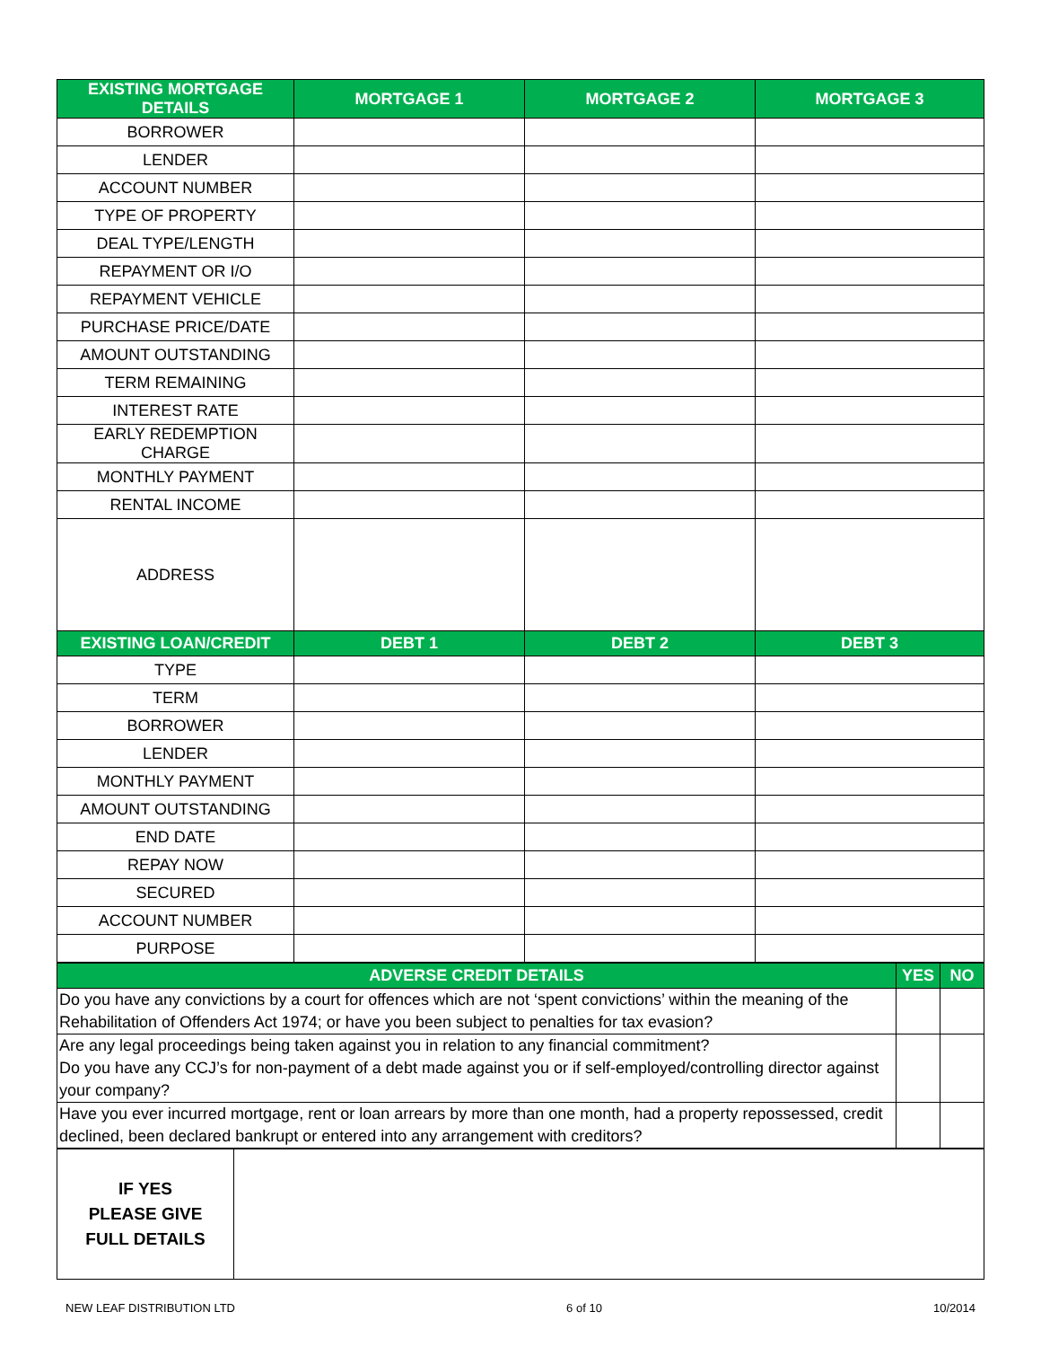| EXISTING MORTGAGE DETAILS | MORTGAGE 1 | MORTGAGE 2 | MORTGAGE 3 |
| --- | --- | --- | --- |
| BORROWER | | | |
| LENDER | | | |
| ACCOUNT NUMBER | | | |
| TYPE OF PROPERTY | | | |
| DEAL TYPE/LENGTH | | | |
| REPAYMENT OR I/O | | | |
| REPAYMENT VEHICLE | | | |
| PURCHASE PRICE/DATE | | | |
| AMOUNT OUTSTANDING | | | |
| TERM REMAINING | | | |
| INTEREST RATE | | | |
| EARLY REDEMPTION CHARGE | | | |
| MONTHLY PAYMENT | | | |
| RENTAL INCOME | | | |
| ADDRESS | | | |
| EXISTING LOAN/CREDIT | DEBT 1 | DEBT 2 | DEBT 3 |
| TYPE | | | |
| TERM | | | |
| BORROWER | | | |
| LENDER | | | |
| MONTHLY PAYMENT | | | |
| AMOUNT OUTSTANDING | | | |
| END DATE | | | |
| REPAY NOW | | | |
| SECURED | | | |
| ACCOUNT NUMBER | | | |
| PURPOSE | | | |
| ADVERSE CREDIT DETAILS | YES | NO |
| --- | --- | --- |
| Do you have any convictions by a court for offences which are not ‘spent convictions’ within the meaning of the Rehabilitation of Offenders Act 1974; or have you been subject to penalties for tax evasion? | | |
| Are any legal proceedings being taken against you in relation to any financial commitment? Do you have any CCJ’s for non-payment of a debt made against you or if self-employed/controlling director against your company? | | |
| Have you ever incurred mortgage, rent or loan arrears by more than one month, had a property repossessed, credit declined, been declared bankrupt or entered into any arrangement with creditors? | | |
| IF YES PLEASE GIVE FULL DETAILS | |
NEW LEAF DISTRIBUTION LTD 6 of 10 10/2014